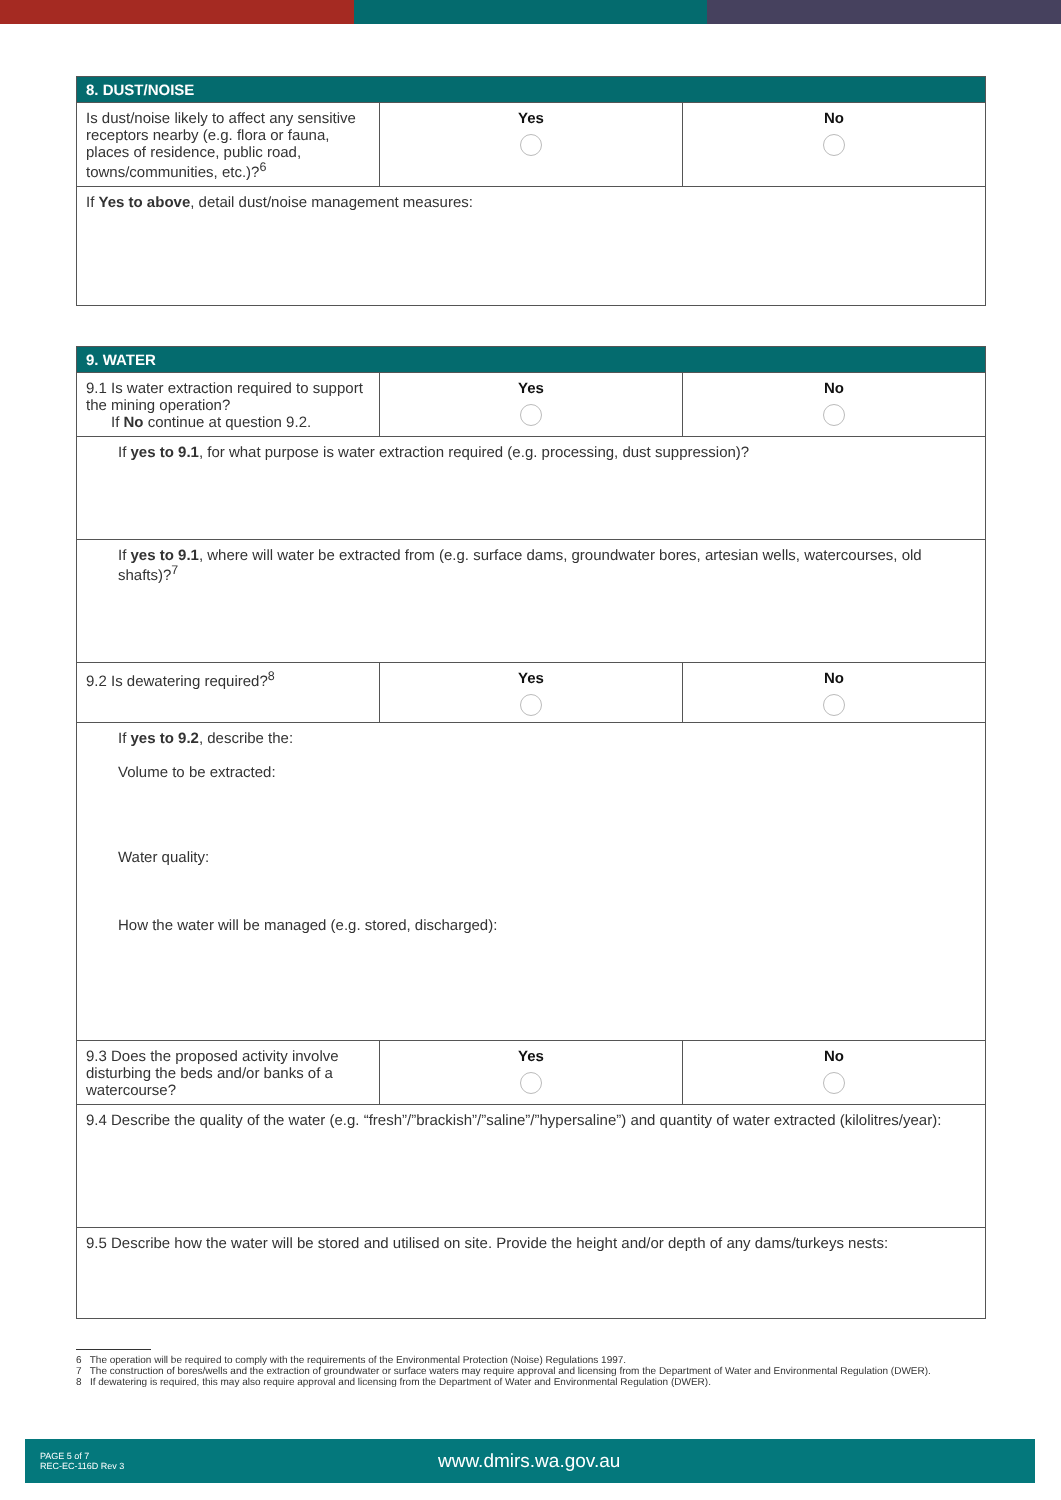| 8. DUST/NOISE | | |
| --- | --- | --- |
| Is dust/noise likely to affect any sensitive receptors nearby (e.g. flora or fauna, places of residence, public road, towns/communities, etc.)?<sup>6</sup> | Yes | No |
| If Yes to above , detail dust/noise management measures: | | |
| 9. WATER | | |
| --- | --- | --- |
| 9.1 Is water extraction required to support the mining operation? If No continue at question 9.2. | Yes | No |
| If yes to 9.1 , for what purpose is water extraction required (e.g. processing, dust suppression)? | | |
| If yes to 9.1 , where will water be extracted from (e.g. surface dams, groundwater bores, artesian wells, watercourses, old shafts)?<sup>7</sup> | | |
| 9.2 Is dewatering required?<sup>8</sup> | Yes | No |
| If yes to 9.2 , describe the: Volume to be extracted: Water quality: How the water will be managed (e.g. stored, discharged): | | |
| 9.3 Does the proposed activity involve disturbing the beds and/or banks of a watercourse? | Yes | No |
| 9.4 Describe the quality of the water (e.g. “fresh”/”brackish”/”saline”/”hypersaline”) and quantity of water extracted (kilolitres/year): | | |
| 9.5 Describe how the water will be stored and utilised on site. Provide the height and/or depth of any dams/turkeys nests: | | |
6 The operation will be required to comply with the requirements of the Environmental Protection (Noise) Regulations 1997.
7 The construction of bores/wells and the extraction of groundwater or surface waters may require approval and licensing from the Department of Water and Environmental Regulation (DWER).
8 If dewatering is required, this may also require approval and licensing from the Department of Water and Environmental Regulation (DWER).
PAGE 5 of 7
REC-EC-116D Rev 3
www.dmirs.wa.gov.au